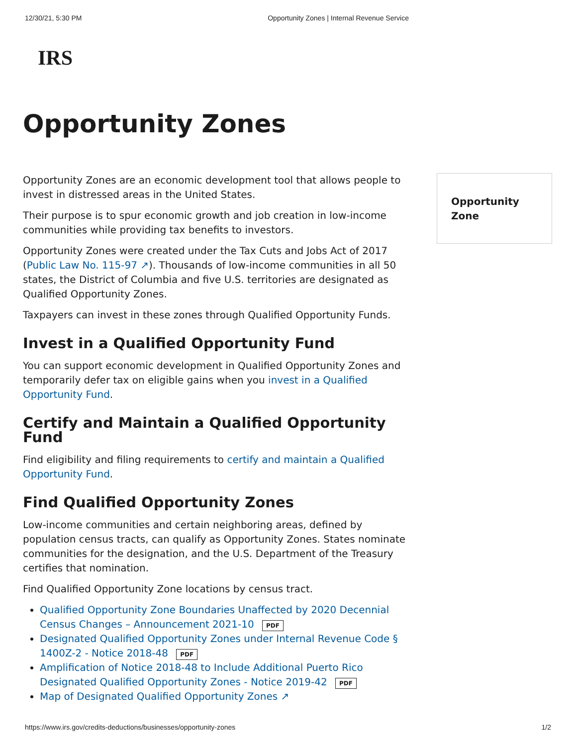12/30/21, 5:30 PM Opportunity Zones | Internal Revenue Service
IRS
Opportunity Zones
Opportunity Zones are an economic development tool that allows people to invest in distressed areas in the United States.
Their purpose is to spur economic growth and job creation in low-income communities while providing tax benefits to investors.
Opportunity Zones were created under the Tax Cuts and Jobs Act of 2017 (Public Law No. 115-97 ↗). Thousands of low-income communities in all 50 states, the District of Columbia and five U.S. territories are designated as Qualified Opportunity Zones.
Taxpayers can invest in these zones through Qualified Opportunity Funds.
Invest in a Qualified Opportunity Fund
You can support economic development in Qualified Opportunity Zones and temporarily defer tax on eligible gains when you invest in a Qualified Opportunity Fund.
Certify and Maintain a Qualified Opportunity Fund
Find eligibility and filing requirements to certify and maintain a Qualified Opportunity Fund.
Find Qualified Opportunity Zones
Low-income communities and certain neighboring areas, defined by population census tracts, can qualify as Opportunity Zones. States nominate communities for the designation, and the U.S. Department of the Treasury certifies that nomination.
Find Qualified Opportunity Zone locations by census tract.
Qualified Opportunity Zone Boundaries Unaffected by 2020 Decennial Census Changes – Announcement 2021-10 PDF
Designated Qualified Opportunity Zones under Internal Revenue Code § 1400Z-2 - Notice 2018-48 PDF
Amplification of Notice 2018-48 to Include Additional Puerto Rico Designated Qualified Opportunity Zones - Notice 2019-42 PDF
Map of Designated Qualified Opportunity Zones ↗
Opportunity Zone
https://www.irs.gov/credits-deductions/businesses/opportunity-zones 1/2